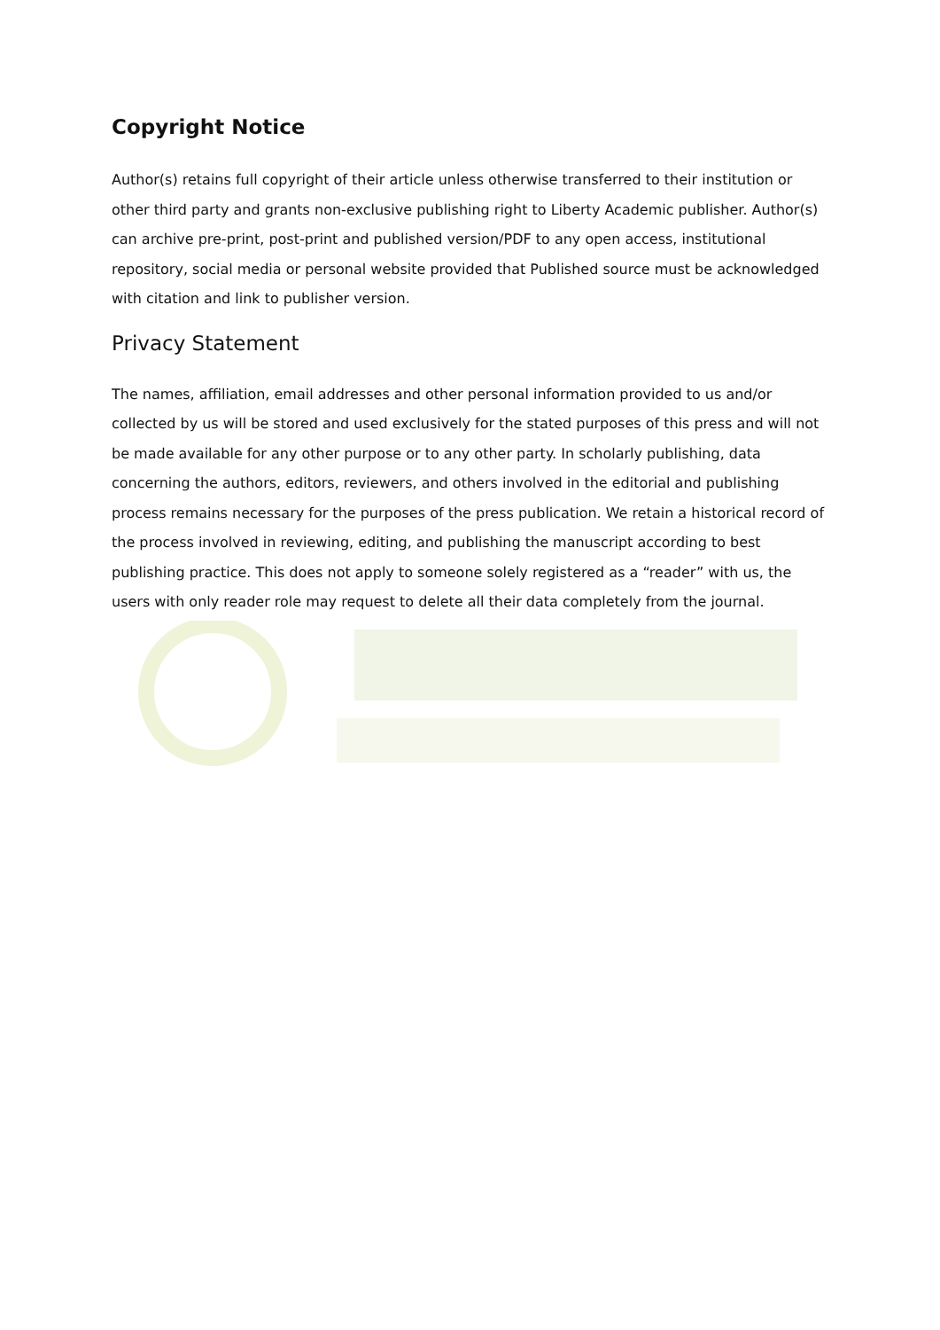Copyright Notice
Author(s) retains full copyright of their article unless otherwise transferred to their institution or other third party and grants non-exclusive publishing right to Liberty Academic publisher. Author(s) can archive pre-print, post-print and published version/PDF to any open access, institutional repository, social media or personal website provided that Published source must be acknowledged with citation and link to publisher version.
Privacy Statement
The names, affiliation, email addresses and other personal information provided to us and/or collected by us will be stored and used exclusively for the stated purposes of this press and will not be made available for any other purpose or to any other party. In scholarly publishing, data concerning the authors, editors, reviewers, and others involved in the editorial and publishing process remains necessary for the purposes of the press publication. We retain a historical record of the process involved in reviewing, editing, and publishing the manuscript according to best publishing practice. This does not apply to someone solely registered as a “reader” with us, the users with only reader role may request to delete all their data completely from the journal.